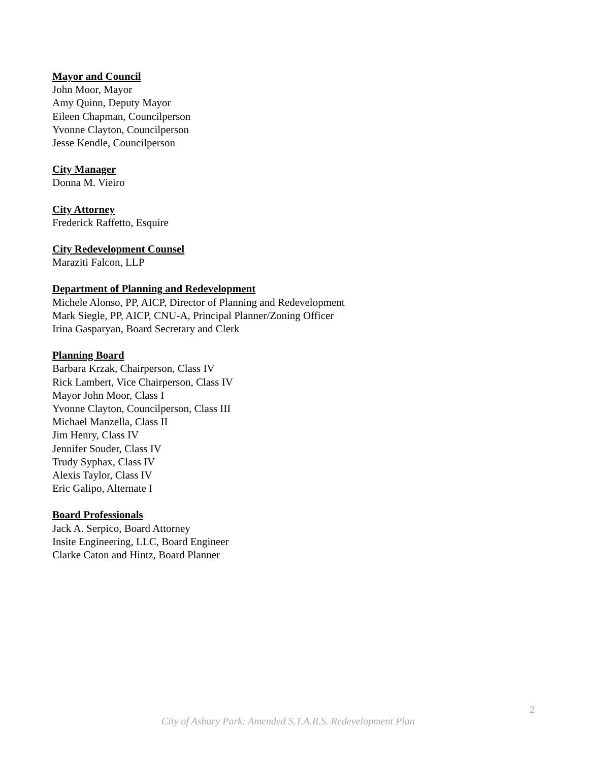Mayor and Council
John Moor, Mayor
Amy Quinn, Deputy Mayor
Eileen Chapman, Councilperson
Yvonne Clayton, Councilperson
Jesse Kendle, Councilperson
City Manager
Donna M. Vieiro
City Attorney
Frederick Raffetto, Esquire
City Redevelopment Counsel
Maraziti Falcon, LLP
Department of Planning and Redevelopment
Michele Alonso, PP, AICP, Director of Planning and Redevelopment
Mark Siegle, PP, AICP, CNU-A, Principal Planner/Zoning Officer
Irina Gasparyan, Board Secretary and Clerk
Planning Board
Barbara Krzak, Chairperson, Class IV
Rick Lambert, Vice Chairperson, Class IV
Mayor John Moor, Class I
Yvonne Clayton, Councilperson, Class III
Michael Manzella, Class II
Jim Henry, Class IV
Jennifer Souder, Class IV
Trudy Syphax, Class IV
Alexis Taylor, Class IV
Eric Galipo, Alternate I
Board Professionals
Jack A. Serpico, Board Attorney
Insite Engineering, LLC, Board Engineer
Clarke Caton and Hintz, Board Planner
2
City of Asbury Park: Amended S.T.A.R.S. Redevelopment Plan